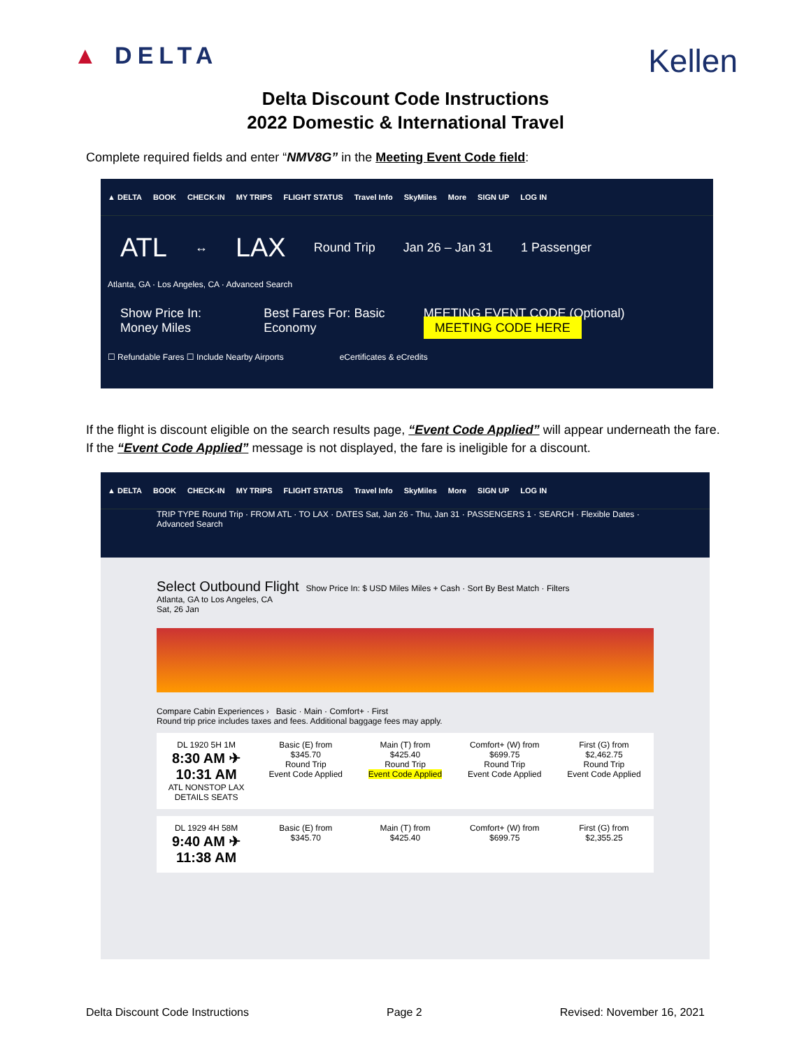▲ DELTA
Kellen
Delta Discount Code Instructions
2022 Domestic & International Travel
Complete required fields and enter “NMV8G” in the Meeting Event Code field:
▲ DELTA BOOK CHECK-IN MY TRIPS FLIGHT STATUS Travel Info SkyMiles More SIGN UP LOG IN
ATL ↔ LAX Round Trip Jan 26 – Jan 31 1 Passenger
Atlanta, GA · Los Angeles, CA · Advanced Search
Show Price In: Money Miles Best Fares For: Basic Economy MEETING EVENT CODE (Optional) MEETING CODE HERE
☐ Refundable Fares ☐ Include Nearby Airports eCertificates & eCredits
If the flight is discount eligible on the search results page, “Event Code Applied” will appear underneath the fare. If the “Event Code Applied” message is not displayed, the fare is ineligible for a discount.
▲ DELTA BOOK CHECK-IN MY TRIPS FLIGHT STATUS Travel Info SkyMiles More SIGN UP LOG IN
TRIP TYPE Round Trip · FROM ATL · TO LAX · DATES Sat, Jan 26 - Thu, Jan 31 · PASSENGERS 1 · SEARCH · Flexible Dates · Advanced Search
Select Outbound Flight Show Price In: $ USD Miles Miles + Cash · Sort By Best Match · Filters
Atlanta, GA to Los Angeles, CA
Sat, 26 Jan
Compare Cabin Experiences › Basic · Main · Comfort+ · First
Round trip price includes taxes and fees. Additional baggage fees may apply.
DL 1920 5H 1M
8:30 AM ✈ 10:31 AM
ATL NONSTOP LAX
DETAILS SEATS
Basic (E) from
$345.70
Round Trip
Event Code Applied
Main (T) from
$425.40
Round Trip
Event Code Applied
Comfort+ (W) from
$699.75
Round Trip
Event Code Applied
First (G) from
$2,462.75
Round Trip
Event Code Applied
DL 1929 4H 58M
9:40 AM ✈ 11:38 AM
Basic (E) from
$345.70
Main (T) from
$425.40
Comfort+ (W) from
$699.75
First (G) from
$2,355.25
Delta Discount Code Instructions Page 2 Revised: November 16, 2021